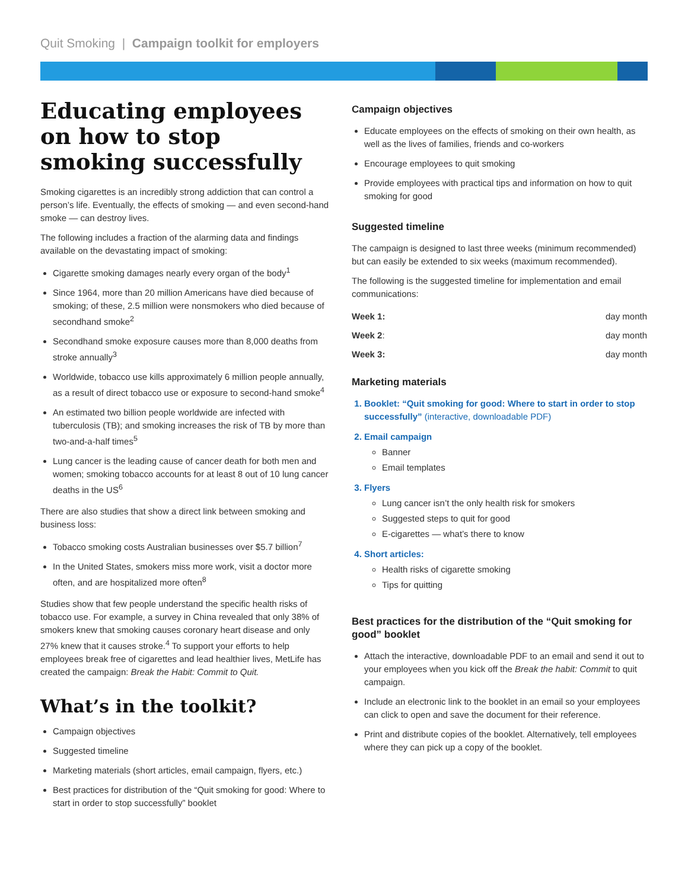Quit Smoking | Campaign toolkit for employers
Educating employees on how to stop smoking successfully
Smoking cigarettes is an incredibly strong addiction that can control a person’s life. Eventually, the effects of smoking — and even second-hand smoke — can destroy lives.
The following includes a fraction of the alarming data and findings available on the devastating impact of smoking:
Cigarette smoking damages nearly every organ of the body<sup>1</sup>
Since 1964, more than 20 million Americans have died because of smoking; of these, 2.5 million were nonsmokers who died because of secondhand smoke<sup>2</sup>
Secondhand smoke exposure causes more than 8,000 deaths from stroke annually<sup>3</sup>
Worldwide, tobacco use kills approximately 6 million people annually, as a result of direct tobacco use or exposure to second-hand smoke<sup>4</sup>
An estimated two billion people worldwide are infected with tuberculosis (TB); and smoking increases the risk of TB by more than two-and-a-half times<sup>5</sup>
Lung cancer is the leading cause of cancer death for both men and women; smoking tobacco accounts for at least 8 out of 10 lung cancer deaths in the US<sup>6</sup>
There are also studies that show a direct link between smoking and business loss:
Tobacco smoking costs Australian businesses over $5.7 billion<sup>7</sup>
In the United States, smokers miss more work, visit a doctor more often, and are hospitalized more often<sup>8</sup>
Studies show that few people understand the specific health risks of tobacco use. For example, a survey in China revealed that only 38% of smokers knew that smoking causes coronary heart disease and only 27% knew that it causes stroke.<sup>4</sup> To support your efforts to help employees break free of cigarettes and lead healthier lives, MetLife has created the campaign: Break the Habit: Commit to Quit.
What’s in the toolkit?
Campaign objectives
Suggested timeline
Marketing materials (short articles, email campaign, flyers, etc.)
Best practices for distribution of the “Quit smoking for good: Where to start in order to stop successfully” booklet
Campaign objectives
Educate employees on the effects of smoking on their own health, as well as the lives of families, friends and co-workers
Encourage employees to quit smoking
Provide employees with practical tips and information on how to quit smoking for good
Suggested timeline
The campaign is designed to last three weeks (minimum recommended) but can easily be extended to six weeks (maximum recommended).
The following is the suggested timeline for implementation and email communications:
| Week 1: | day month |
| Week 2 : | day month |
| Week 3: | day month |
Marketing materials
1. Booklet: “Quit smoking for good: Where to start in order to stop successfully” (interactive, downloadable PDF)
2. Email campaign
Banner
Email templates
3. Flyers
Lung cancer isn’t the only health risk for smokers
Suggested steps to quit for good
E-cigarettes — what’s there to know
4. Short articles:
Health risks of cigarette smoking
Tips for quitting
Best practices for the distribution of the “Quit smoking for good” booklet
Attach the interactive, downloadable PDF to an email and send it out to your employees when you kick off the Break the habit: Commit to quit campaign.
Include an electronic link to the booklet in an email so your employees can click to open and save the document for their reference.
Print and distribute copies of the booklet. Alternatively, tell employees where they can pick up a copy of the booklet.